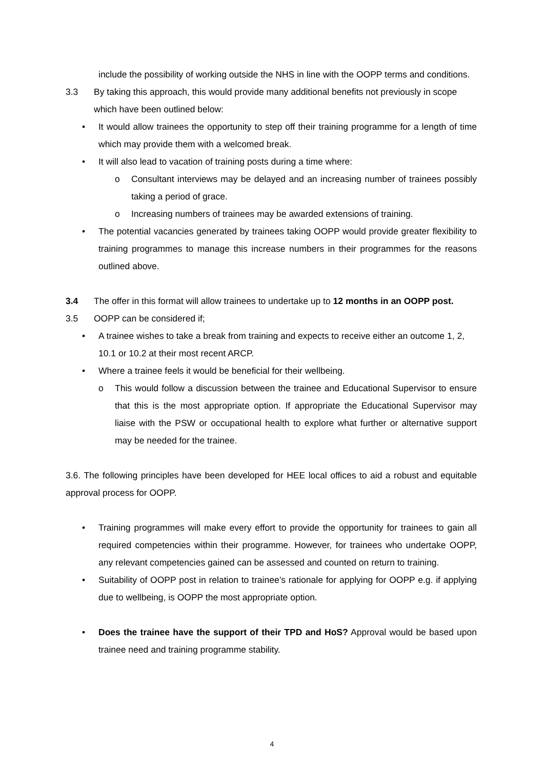include the possibility of working outside the NHS in line with the OOPP terms and conditions.
3.3 By taking this approach, this would provide many additional benefits not previously in scope which have been outlined below:
• It would allow trainees the opportunity to step off their training programme for a length of time which may provide them with a welcomed break.
• It will also lead to vacation of training posts during a time where:
o Consultant interviews may be delayed and an increasing number of trainees possibly taking a period of grace.
o Increasing numbers of trainees may be awarded extensions of training.
• The potential vacancies generated by trainees taking OOPP would provide greater flexibility to training programmes to manage this increase numbers in their programmes for the reasons outlined above.
3.4 The offer in this format will allow trainees to undertake up to 12 months in an OOPP post.
3.5 OOPP can be considered if;
• A trainee wishes to take a break from training and expects to receive either an outcome 1, 2, 10.1 or 10.2 at their most recent ARCP.
• Where a trainee feels it would be beneficial for their wellbeing.
o This would follow a discussion between the trainee and Educational Supervisor to ensure that this is the most appropriate option. If appropriate the Educational Supervisor may liaise with the PSW or occupational health to explore what further or alternative support may be needed for the trainee.
3.6. The following principles have been developed for HEE local offices to aid a robust and equitable approval process for OOPP.
• Training programmes will make every effort to provide the opportunity for trainees to gain all required competencies within their programme. However, for trainees who undertake OOPP, any relevant competencies gained can be assessed and counted on return to training.
• Suitability of OOPP post in relation to trainee’s rationale for applying for OOPP e.g. if applying due to wellbeing, is OOPP the most appropriate option.
• Does the trainee have the support of their TPD and HoS? Approval would be based upon trainee need and training programme stability.
4